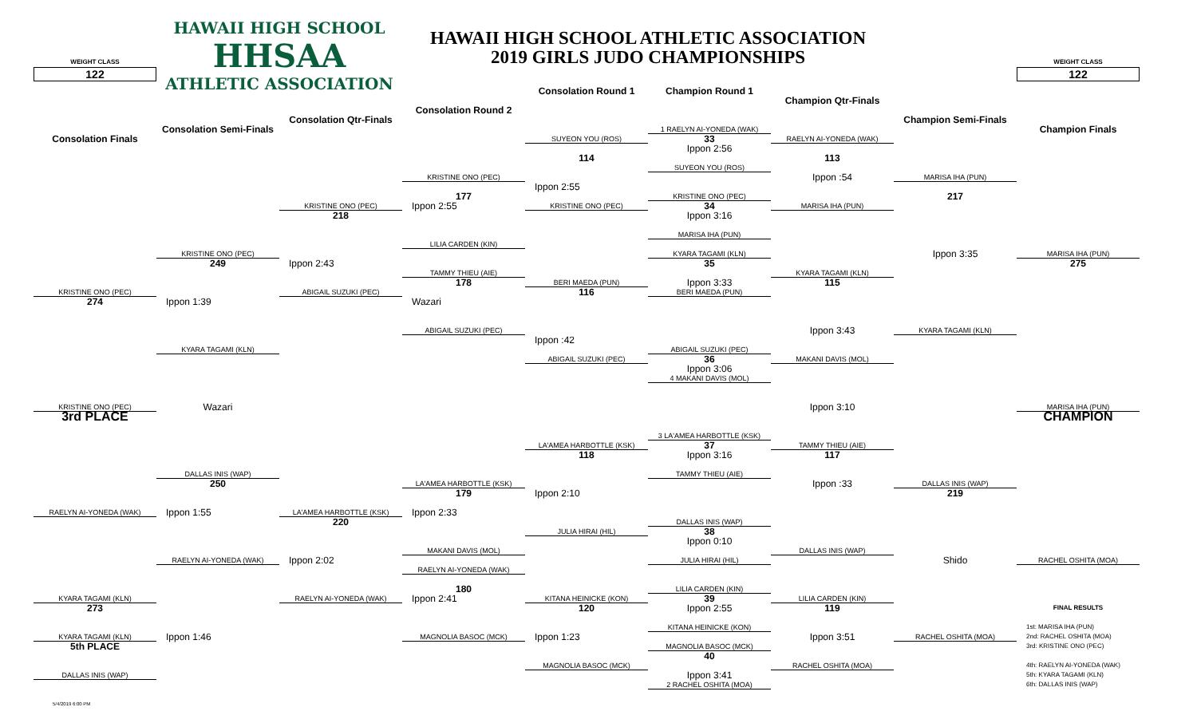HAWAII HIGH SCHOOL
HHSAA
ATHLETIC ASSOCIATION
HAWAII HIGH SCHOOL ATHLETIC ASSOCIATION
2019 GIRLS JUDO CHAMPIONSHIPS
WEIGHT CLASS
WEIGHT CLASS
122
122
Consolation Round 1
Champion Round 1
Champion Qtr-Finals
Consolation Round 2
Consolation Qtr-Finals
Champion Semi-Finals
Consolation Semi-Finals
Champion Finals
1 RAELYN AI-YONEDA (WAK)
Consolation Finals
SUYEON YOU (ROS)
33
RAELYN AI-YONEDA (WAK)
Ippon 2:56
114
113
SUYEON YOU (ROS)
KRISTINE ONO (PEC)
Ippon :54
MARISA IHA (PUN)
Ippon 2:55
177
KRISTINE ONO (PEC)
217
KRISTINE ONO (PEC)
Ippon 2:55
KRISTINE ONO (PEC)
34
MARISA IHA (PUN)
218
Ippon 3:16
MARISA IHA (PUN)
LILIA CARDEN (KIN)
KRISTINE ONO (PEC)
KYARA TAGAMI (KLN)
Ippon 3:35
MARISA IHA (PUN)
249
Ippon 2:43
35
275
TAMMY THIEU (AIE)
KYARA TAGAMI (KLN)
178
BERI MAEDA (PUN)
Ippon 3:33
115
KRISTINE ONO (PEC)
ABIGAIL SUZUKI (PEC)
116
BERI MAEDA (PUN)
274
Ippon 1:39
Wazari
ABIGAIL SUZUKI (PEC)
Ippon 3:43
KYARA TAGAMI (KLN)
Ippon :42
KYARA TAGAMI (KLN)
ABIGAIL SUZUKI (PEC)
ABIGAIL SUZUKI (PEC)
36
MAKANI DAVIS (MOL)
Ippon 3:06
4 MAKANI DAVIS (MOL)
KRISTINE ONO (PEC)
Wazari
Ippon 3:10
MARISA IHA (PUN)
3rd PLACE
CHAMPION
3 LA'AMEA HARBOTTLE (KSK)
LA'AMEA HARBOTTLE (KSK)
37
TAMMY THIEU (AIE)
118
Ippon 3:16
117
DALLAS INIS (WAP)
TAMMY THIEU (AIE)
250
LA'AMEA HARBOTTLE (KSK)
Ippon :33
DALLAS INIS (WAP)
179
Ippon 2:10
219
RAELYN AI-YONEDA (WAK)
Ippon 1:55
LA'AMEA HARBOTTLE (KSK)
Ippon 2:33
220
DALLAS INIS (WAP)
JULIA HIRAI (HIL)
38
Ippon 0:10
MAKANI DAVIS (MOL)
DALLAS INIS (WAP)
RAELYN AI-YONEDA (WAK)
Ippon 2:02
JULIA HIRAI (HIL)
Shido
RACHEL OSHITA (MOA)
RAELYN AI-YONEDA (WAK)
180
LILIA CARDEN (KIN)
KYARA TAGAMI (KLN)
RAELYN AI-YONEDA (WAK)
Ippon 2:41
KITANA HEINICKE (KON)
39
LILIA CARDEN (KIN)
273
120
Ippon 2:55
119
FINAL RESULTS
KITANA HEINICKE (KON)
1st: MARISA IHA (PUN)
KYARA TAGAMI (KLN)
Ippon 1:46
MAGNOLIA BASOC (MCK)
Ippon 1:23
Ippon 3:51
RACHEL OSHITA (MOA)
2nd: RACHEL OSHITA (MOA)
5th PLACE
MAGNOLIA BASOC (MCK)
3rd: KRISTINE ONO (PEC)
40
MAGNOLIA BASOC (MCK)
RACHEL OSHITA (MOA)
4th: RAELYN AI-YONEDA (WAK)
DALLAS INIS (WAP)
Ippon 3:41
5th: KYARA TAGAMI (KLN)
2 RACHEL OSHITA (MOA)
6th: DALLAS INIS (WAP)
5/4/2019 6:00 PM